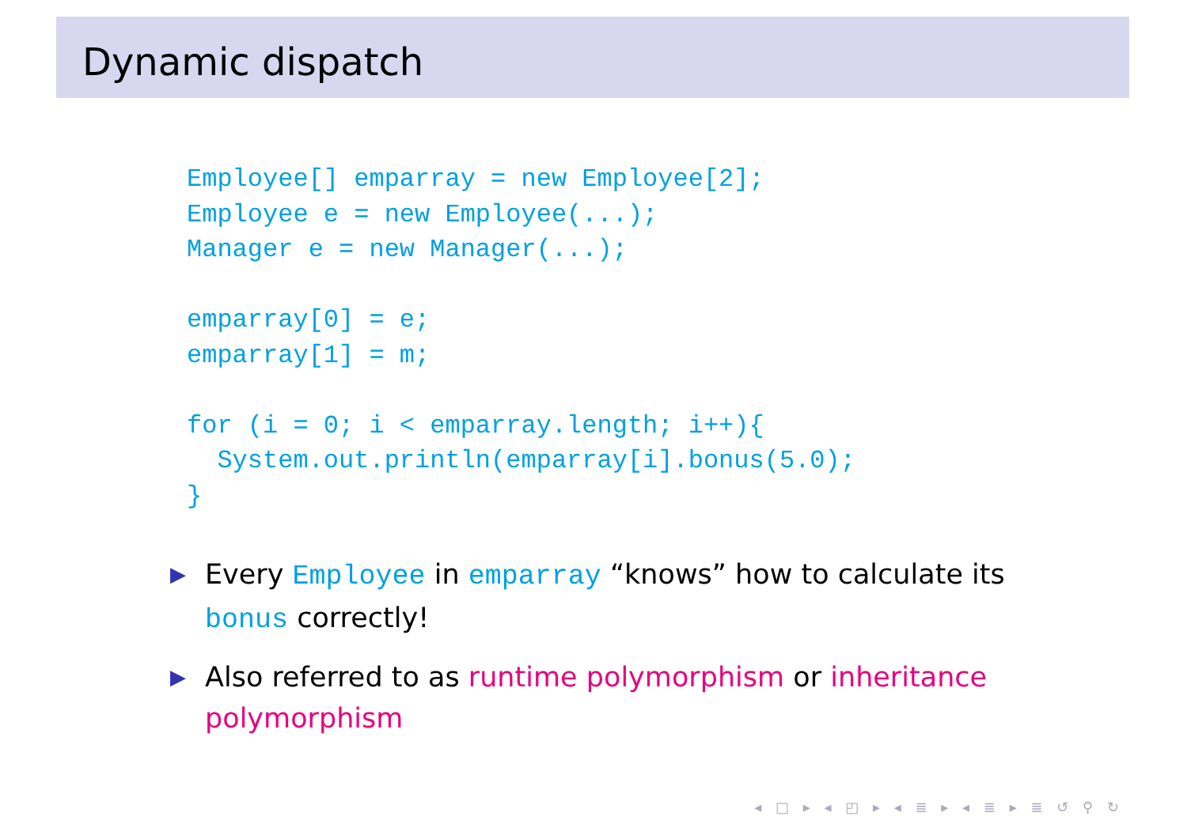Dynamic dispatch
Employee[] emparray = new Employee[2];
Employee e = new Employee(...);
Manager e = new Manager(...);

emparray[0] = e;
emparray[1] = m;

for (i = 0; i < emparray.length; i++){
  System.out.println(emparray[i].bonus(5.0);
}
▶ Every Employee in emparray “knows” how to calculate its bonus correctly!
▶ Also referred to as runtime polymorphism or inheritance polymorphism
◂ □ ▸ ◂ ◰ ▸ ◂ ≣ ▸ ◂ ≣ ▸ ≣ ↺ ⚲ ↻